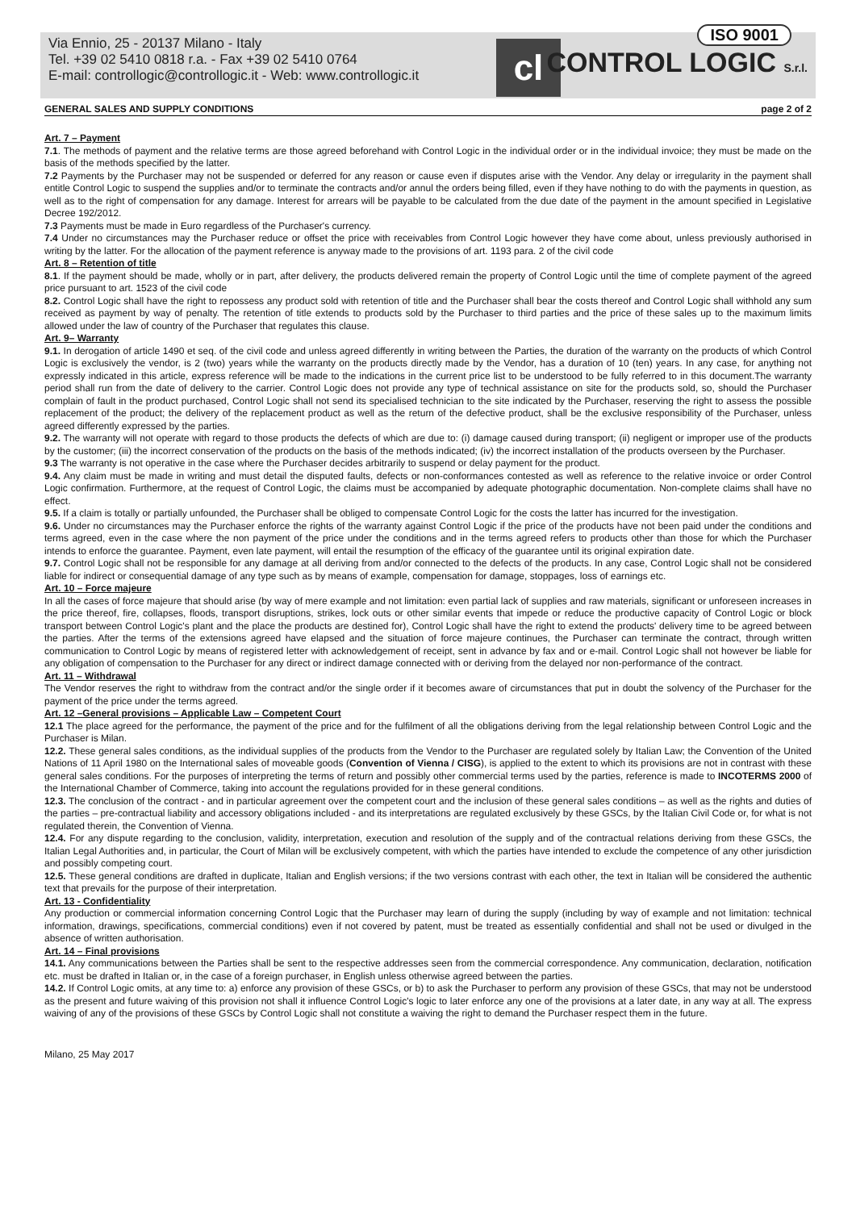Via Ennio, 25 - 20137 Milano - Italy
Tel. +39 02 5410 0818 r.a. - Fax +39 02 5410 0764
E-mail: controllogic@controllogic.it - Web: www.controllogic.it
cl
ISO 9001
CONTROL LOGIC S.r.l.
GENERAL SALES AND SUPPLY CONDITIONS page 2 of 2
Art. 7 – Payment
7.1. The methods of payment and the relative terms are those agreed beforehand with Control Logic in the individual order or in the individual invoice; they must be made on the basis of the methods specified by the latter.
7.2 Payments by the Purchaser may not be suspended or deferred for any reason or cause even if disputes arise with the Vendor. Any delay or irregularity in the payment shall entitle Control Logic to suspend the supplies and/or to terminate the contracts and/or annul the orders being filled, even if they have nothing to do with the payments in question, as well as to the right of compensation for any damage. Interest for arrears will be payable to be calculated from the due date of the payment in the amount specified in Legislative Decree 192/2012.
7.3 Payments must be made in Euro regardless of the Purchaser's currency.
7.4 Under no circumstances may the Purchaser reduce or offset the price with receivables from Control Logic however they have come about, unless previously authorised in writing by the latter. For the allocation of the payment reference is anyway made to the provisions of art. 1193 para. 2 of the civil code
Art. 8 – Retention of title
8.1. If the payment should be made, wholly or in part, after delivery, the products delivered remain the property of Control Logic until the time of complete payment of the agreed price pursuant to art. 1523 of the civil code
8.2. Control Logic shall have the right to repossess any product sold with retention of title and the Purchaser shall bear the costs thereof and Control Logic shall withhold any sum received as payment by way of penalty. The retention of title extends to products sold by the Purchaser to third parties and the price of these sales up to the maximum limits allowed under the law of country of the Purchaser that regulates this clause.
Art. 9– Warranty
9.1. In derogation of article 1490 et seq. of the civil code and unless agreed differently in writing between the Parties, the duration of the warranty on the products of which Control Logic is exclusively the vendor, is 2 (two) years while the warranty on the products directly made by the Vendor, has a duration of 10 (ten) years. In any case, for anything not expressly indicated in this article, express reference will be made to the indications in the current price list to be understood to be fully referred to in this document.The warranty period shall run from the date of delivery to the carrier. Control Logic does not provide any type of technical assistance on site for the products sold, so, should the Purchaser complain of fault in the product purchased, Control Logic shall not send its specialised technician to the site indicated by the Purchaser, reserving the right to assess the possible replacement of the product; the delivery of the replacement product as well as the return of the defective product, shall be the exclusive responsibility of the Purchaser, unless agreed differently expressed by the parties.
9.2. The warranty will not operate with regard to those products the defects of which are due to: (i) damage caused during transport; (ii) negligent or improper use of the products by the customer; (iii) the incorrect conservation of the products on the basis of the methods indicated; (iv) the incorrect installation of the products overseen by the Purchaser.
9.3 The warranty is not operative in the case where the Purchaser decides arbitrarily to suspend or delay payment for the product.
9.4. Any claim must be made in writing and must detail the disputed faults, defects or non-conformances contested as well as reference to the relative invoice or order Control Logic confirmation. Furthermore, at the request of Control Logic, the claims must be accompanied by adequate photographic documentation. Non-complete claims shall have no effect.
9.5. If a claim is totally or partially unfounded, the Purchaser shall be obliged to compensate Control Logic for the costs the latter has incurred for the investigation.
9.6. Under no circumstances may the Purchaser enforce the rights of the warranty against Control Logic if the price of the products have not been paid under the conditions and terms agreed, even in the case where the non payment of the price under the conditions and in the terms agreed refers to products other than those for which the Purchaser intends to enforce the guarantee. Payment, even late payment, will entail the resumption of the efficacy of the guarantee until its original expiration date.
9.7. Control Logic shall not be responsible for any damage at all deriving from and/or connected to the defects of the products. In any case, Control Logic shall not be considered liable for indirect or consequential damage of any type such as by means of example, compensation for damage, stoppages, loss of earnings etc.
Art. 10 – Force majeure
In all the cases of force majeure that should arise (by way of mere example and not limitation: even partial lack of supplies and raw materials, significant or unforeseen increases in the price thereof, fire, collapses, floods, transport disruptions, strikes, lock outs or other similar events that impede or reduce the productive capacity of Control Logic or block transport between Control Logic's plant and the place the products are destined for), Control Logic shall have the right to extend the products' delivery time to be agreed between the parties. After the terms of the extensions agreed have elapsed and the situation of force majeure continues, the Purchaser can terminate the contract, through written communication to Control Logic by means of registered letter with acknowledgement of receipt, sent in advance by fax and or e-mail. Control Logic shall not however be liable for any obligation of compensation to the Purchaser for any direct or indirect damage connected with or deriving from the delayed nor non-performance of the contract.
Art. 11 – Withdrawal
The Vendor reserves the right to withdraw from the contract and/or the single order if it becomes aware of circumstances that put in doubt the solvency of the Purchaser for the payment of the price under the terms agreed.
Art. 12 –General provisions – Applicable Law – Competent Court
12.1 The place agreed for the performance, the payment of the price and for the fulfilment of all the obligations deriving from the legal relationship between Control Logic and the Purchaser is Milan.
12.2. These general sales conditions, as the individual supplies of the products from the Vendor to the Purchaser are regulated solely by Italian Law; the Convention of the United Nations of 11 April 1980 on the International sales of moveable goods (Convention of Vienna / CISG), is applied to the extent to which its provisions are not in contrast with these general sales conditions. For the purposes of interpreting the terms of return and possibly other commercial terms used by the parties, reference is made to INCOTERMS 2000 of the International Chamber of Commerce, taking into account the regulations provided for in these general conditions.
12.3. The conclusion of the contract - and in particular agreement over the competent court and the inclusion of these general sales conditions – as well as the rights and duties of the parties – pre-contractual liability and accessory obligations included - and its interpretations are regulated exclusively by these GSCs, by the Italian Civil Code or, for what is not regulated therein, the Convention of Vienna.
12.4. For any dispute regarding to the conclusion, validity, interpretation, execution and resolution of the supply and of the contractual relations deriving from these GSCs, the Italian Legal Authorities and, in particular, the Court of Milan will be exclusively competent, with which the parties have intended to exclude the competence of any other jurisdiction and possibly competing court.
12.5. These general conditions are drafted in duplicate, Italian and English versions; if the two versions contrast with each other, the text in Italian will be considered the authentic text that prevails for the purpose of their interpretation.
Art. 13 - Confidentiality
Any production or commercial information concerning Control Logic that the Purchaser may learn of during the supply (including by way of example and not limitation: technical information, drawings, specifications, commercial conditions) even if not covered by patent, must be treated as essentially confidential and shall not be used or divulged in the absence of written authorisation.
Art. 14 – Final provisions
14.1. Any communications between the Parties shall be sent to the respective addresses seen from the commercial correspondence. Any communication, declaration, notification etc. must be drafted in Italian or, in the case of a foreign purchaser, in English unless otherwise agreed between the parties.
14.2. If Control Logic omits, at any time to: a) enforce any provision of these GSCs, or b) to ask the Purchaser to perform any provision of these GSCs, that may not be understood as the present and future waiving of this provision not shall it influence Control Logic's logic to later enforce any one of the provisions at a later date, in any way at all. The express waiving of any of the provisions of these GSCs by Control Logic shall not constitute a waiving the right to demand the Purchaser respect them in the future.
Milano, 25 May 2017